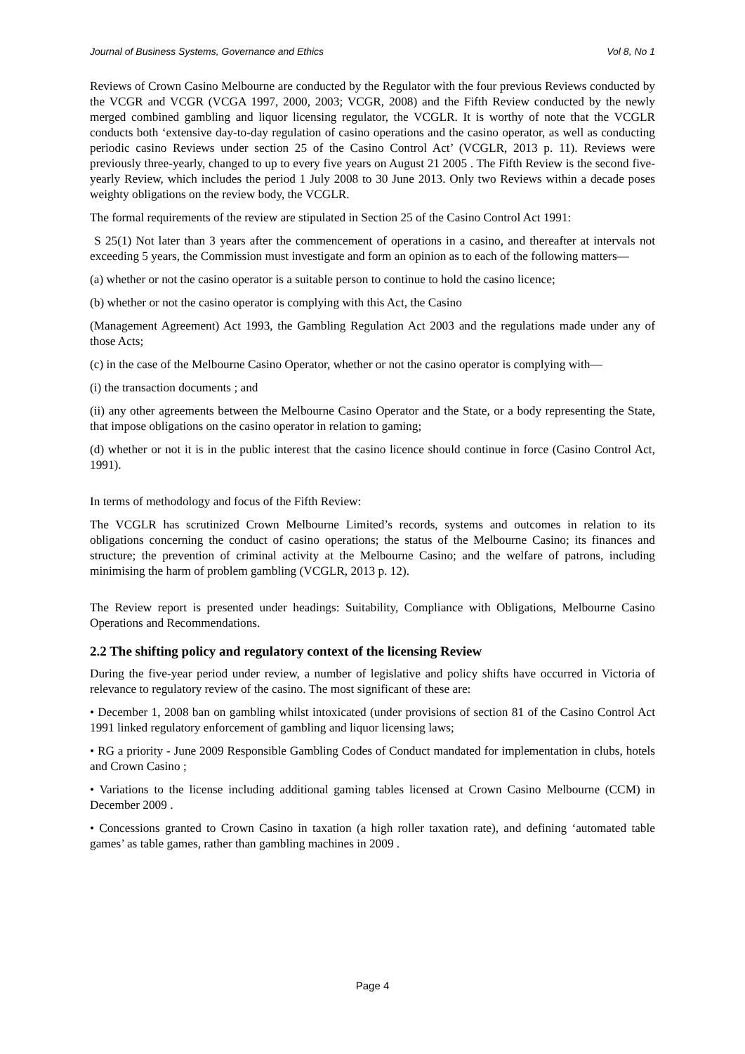Journal of Business Systems, Governance and Ethics Vol 8, No 1
Reviews of Crown Casino Melbourne are conducted by the Regulator with the four previous Reviews conducted by the VCGR and VCGR (VCGA 1997, 2000, 2003; VCGR, 2008) and the Fifth Review conducted by the newly merged combined gambling and liquor licensing regulator, the VCGLR. It is worthy of note that the VCGLR conducts both ‘extensive day-to-day regulation of casino operations and the casino operator, as well as conducting periodic casino Reviews under section 25 of the Casino Control Act’ (VCGLR, 2013 p. 11). Reviews were previously three-yearly, changed to up to every five years on August 21 2005 . The Fifth Review is the second five-yearly Review, which includes the period 1 July 2008 to 30 June 2013. Only two Reviews within a decade poses weighty obligations on the review body, the VCGLR.
The formal requirements of the review are stipulated in Section 25 of the Casino Control Act 1991:
S 25(1) Not later than 3 years after the commencement of operations in a casino, and thereafter at intervals not exceeding 5 years, the Commission must investigate and form an opinion as to each of the following matters—
(a) whether or not the casino operator is a suitable person to continue to hold the casino licence;
(b) whether or not the casino operator is complying with this Act, the Casino
(Management Agreement) Act 1993, the Gambling Regulation Act 2003 and the regulations made under any of those Acts;
(c) in the case of the Melbourne Casino Operator, whether or not the casino operator is complying with—
(i) the transaction documents ; and
(ii) any other agreements between the Melbourne Casino Operator and the State, or a body representing the State, that impose obligations on the casino operator in relation to gaming;
(d) whether or not it is in the public interest that the casino licence should continue in force (Casino Control Act, 1991).
In terms of methodology and focus of the Fifth Review:
The VCGLR has scrutinized Crown Melbourne Limited’s records, systems and outcomes in relation to its obligations concerning the conduct of casino operations; the status of the Melbourne Casino; its finances and structure; the prevention of criminal activity at the Melbourne Casino; and the welfare of patrons, including minimising the harm of problem gambling (VCGLR, 2013 p. 12).
The Review report is presented under headings: Suitability, Compliance with Obligations, Melbourne Casino Operations and Recommendations.
2.2 The shifting policy and regulatory context of the licensing Review
During the five-year period under review, a number of legislative and policy shifts have occurred in Victoria of relevance to regulatory review of the casino. The most significant of these are:
• December 1, 2008 ban on gambling whilst intoxicated (under provisions of section 81 of the Casino Control Act 1991 linked regulatory enforcement of gambling and liquor licensing laws;
• RG a priority - June 2009 Responsible Gambling Codes of Conduct mandated for implementation in clubs, hotels and Crown Casino ;
• Variations to the license including additional gaming tables licensed at Crown Casino Melbourne (CCM) in December 2009 .
• Concessions granted to Crown Casino in taxation (a high roller taxation rate), and defining ‘automated table games’ as table games, rather than gambling machines in 2009 .
Page 4